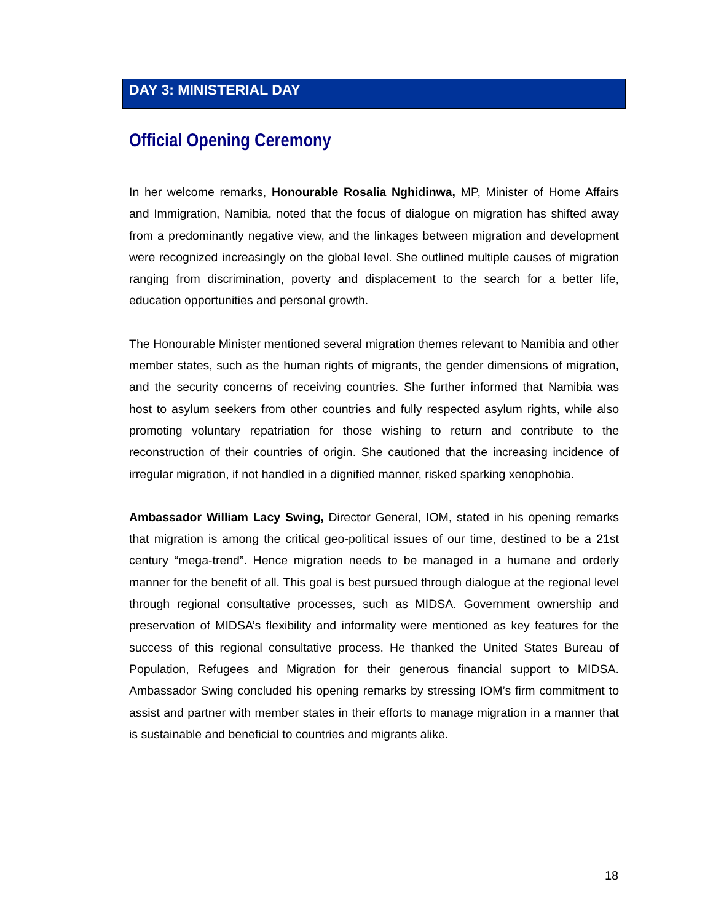DAY 3: MINISTERIAL DAY
Official Opening Ceremony
In her welcome remarks, Honourable Rosalia Nghidinwa, MP, Minister of Home Affairs and Immigration, Namibia, noted that the focus of dialogue on migration has shifted away from a predominantly negative view, and the linkages between migration and development were recognized increasingly on the global level. She outlined multiple causes of migration ranging from discrimination, poverty and displacement to the search for a better life, education opportunities and personal growth.
The Honourable Minister mentioned several migration themes relevant to Namibia and other member states, such as the human rights of migrants, the gender dimensions of migration, and the security concerns of receiving countries. She further informed that Namibia was host to asylum seekers from other countries and fully respected asylum rights, while also promoting voluntary repatriation for those wishing to return and contribute to the reconstruction of their countries of origin. She cautioned that the increasing incidence of irregular migration, if not handled in a dignified manner, risked sparking xenophobia.
Ambassador William Lacy Swing, Director General, IOM, stated in his opening remarks that migration is among the critical geo-political issues of our time, destined to be a 21st century “mega-trend”. Hence migration needs to be managed in a humane and orderly manner for the benefit of all. This goal is best pursued through dialogue at the regional level through regional consultative processes, such as MIDSA. Government ownership and preservation of MIDSA’s flexibility and informality were mentioned as key features for the success of this regional consultative process. He thanked the United States Bureau of Population, Refugees and Migration for their generous financial support to MIDSA. Ambassador Swing concluded his opening remarks by stressing IOM’s firm commitment to assist and partner with member states in their efforts to manage migration in a manner that is sustainable and beneficial to countries and migrants alike.
18